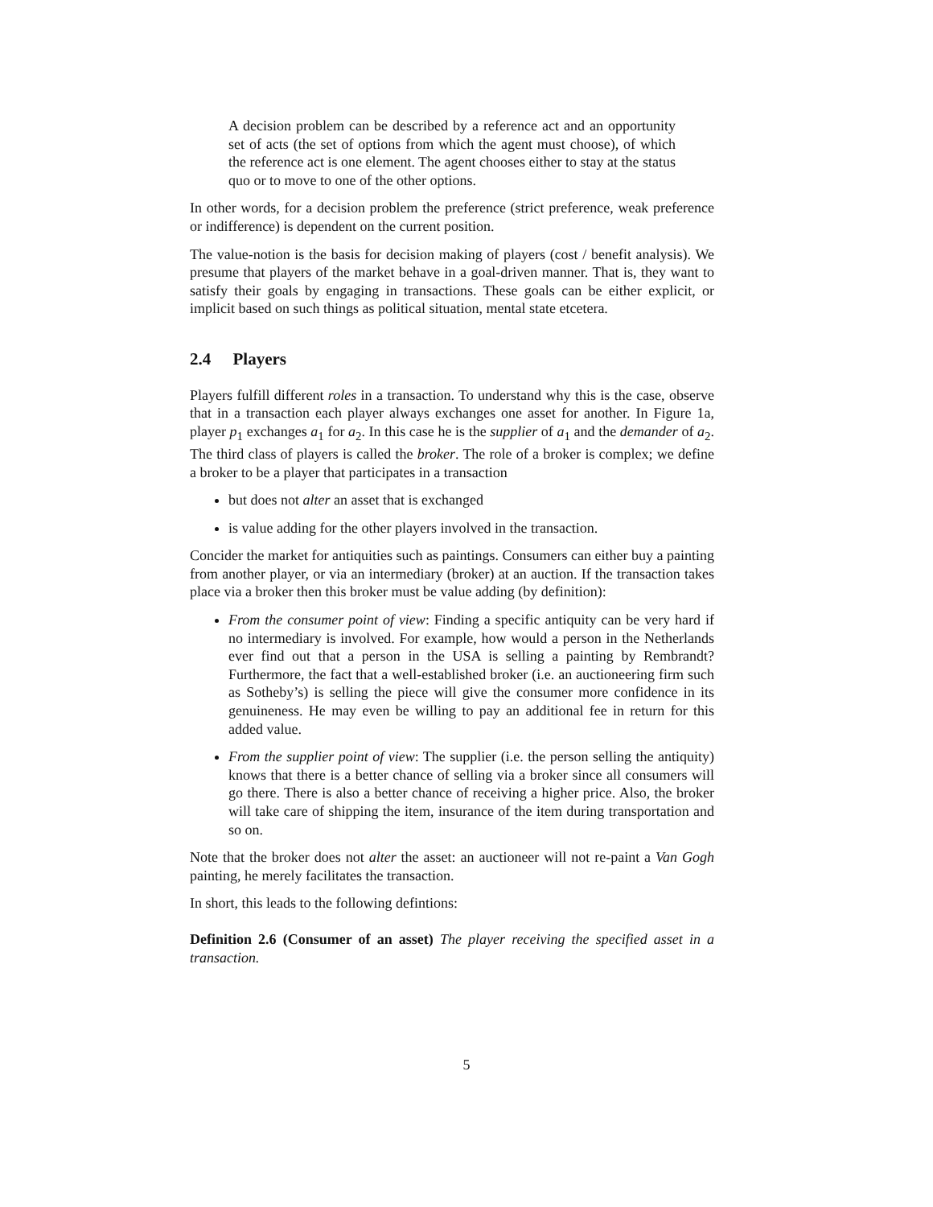A decision problem can be described by a reference act and an opportunity set of acts (the set of options from which the agent must choose), of which the reference act is one element. The agent chooses either to stay at the status quo or to move to one of the other options.
In other words, for a decision problem the preference (strict preference, weak preference or indifference) is dependent on the current position.
The value-notion is the basis for decision making of players (cost / benefit analysis). We presume that players of the market behave in a goal-driven manner. That is, they want to satisfy their goals by engaging in transactions. These goals can be either explicit, or implicit based on such things as political situation, mental state etcetera.
2.4 Players
Players fulfill different roles in a transaction. To understand why this is the case, observe that in a transaction each player always exchanges one asset for another. In Figure 1a, player p<sub>1</sub> exchanges a<sub>1</sub> for a<sub>2</sub>. In this case he is the supplier of a<sub>1</sub> and the demander of a<sub>2</sub>. The third class of players is called the broker. The role of a broker is complex; we define a broker to be a player that participates in a transaction
but does not alter an asset that is exchanged
is value adding for the other players involved in the transaction.
Concider the market for antiquities such as paintings. Consumers can either buy a painting from another player, or via an intermediary (broker) at an auction. If the transaction takes place via a broker then this broker must be value adding (by definition):
From the consumer point of view: Finding a specific antiquity can be very hard if no intermediary is involved. For example, how would a person in the Netherlands ever find out that a person in the USA is selling a painting by Rembrandt? Furthermore, the fact that a well-established broker (i.e. an auctioneering firm such as Sotheby’s) is selling the piece will give the consumer more confidence in its genuineness. He may even be willing to pay an additional fee in return for this added value.
From the supplier point of view: The supplier (i.e. the person selling the antiquity) knows that there is a better chance of selling via a broker since all consumers will go there. There is also a better chance of receiving a higher price. Also, the broker will take care of shipping the item, insurance of the item during transportation and so on.
Note that the broker does not alter the asset: an auctioneer will not re-paint a Van Gogh painting, he merely facilitates the transaction.
In short, this leads to the following defintions:
Definition 2.6 (Consumer of an asset) The player receiving the specified asset in a transaction.
5